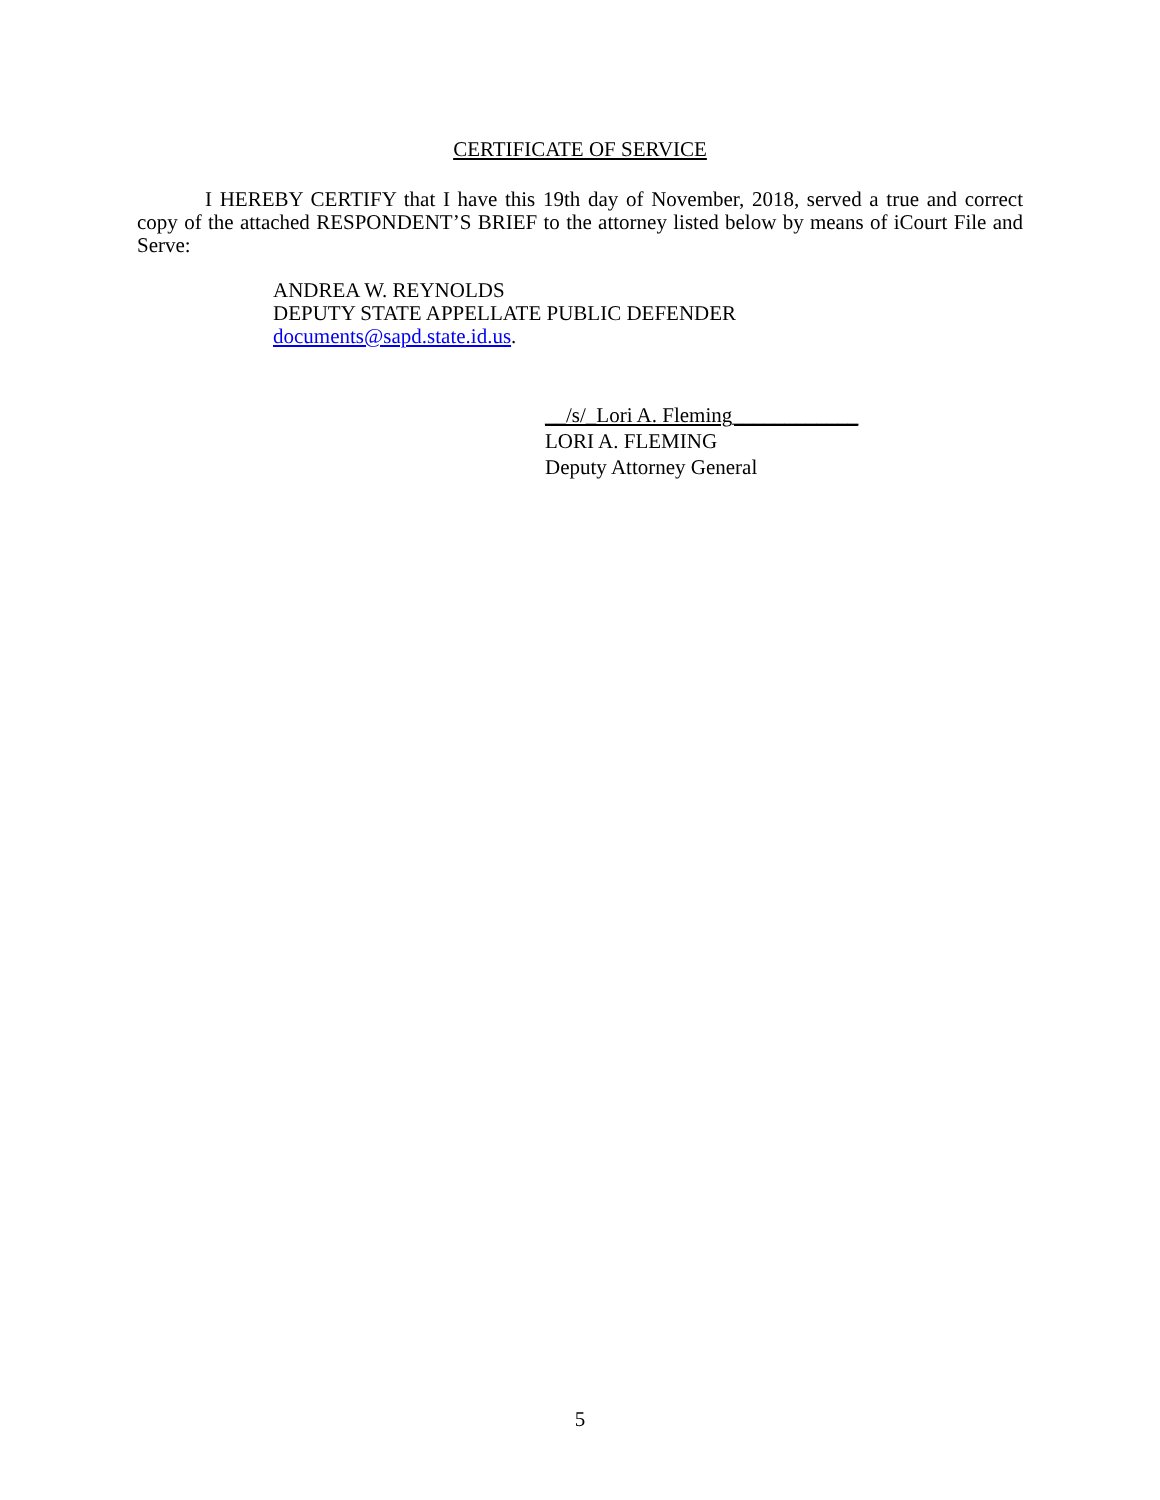CERTIFICATE OF SERVICE
I HEREBY CERTIFY that I have this 19th day of November, 2018, served a true and correct copy of the attached RESPONDENT’S BRIEF to the attorney listed below by means of iCourt File and Serve:
ANDREA W. REYNOLDS
DEPUTY STATE APPELLATE PUBLIC DEFENDER
documents@sapd.state.id.us.
__/s/_Lori A. Fleming____________
LORI A. FLEMING
Deputy Attorney General
5